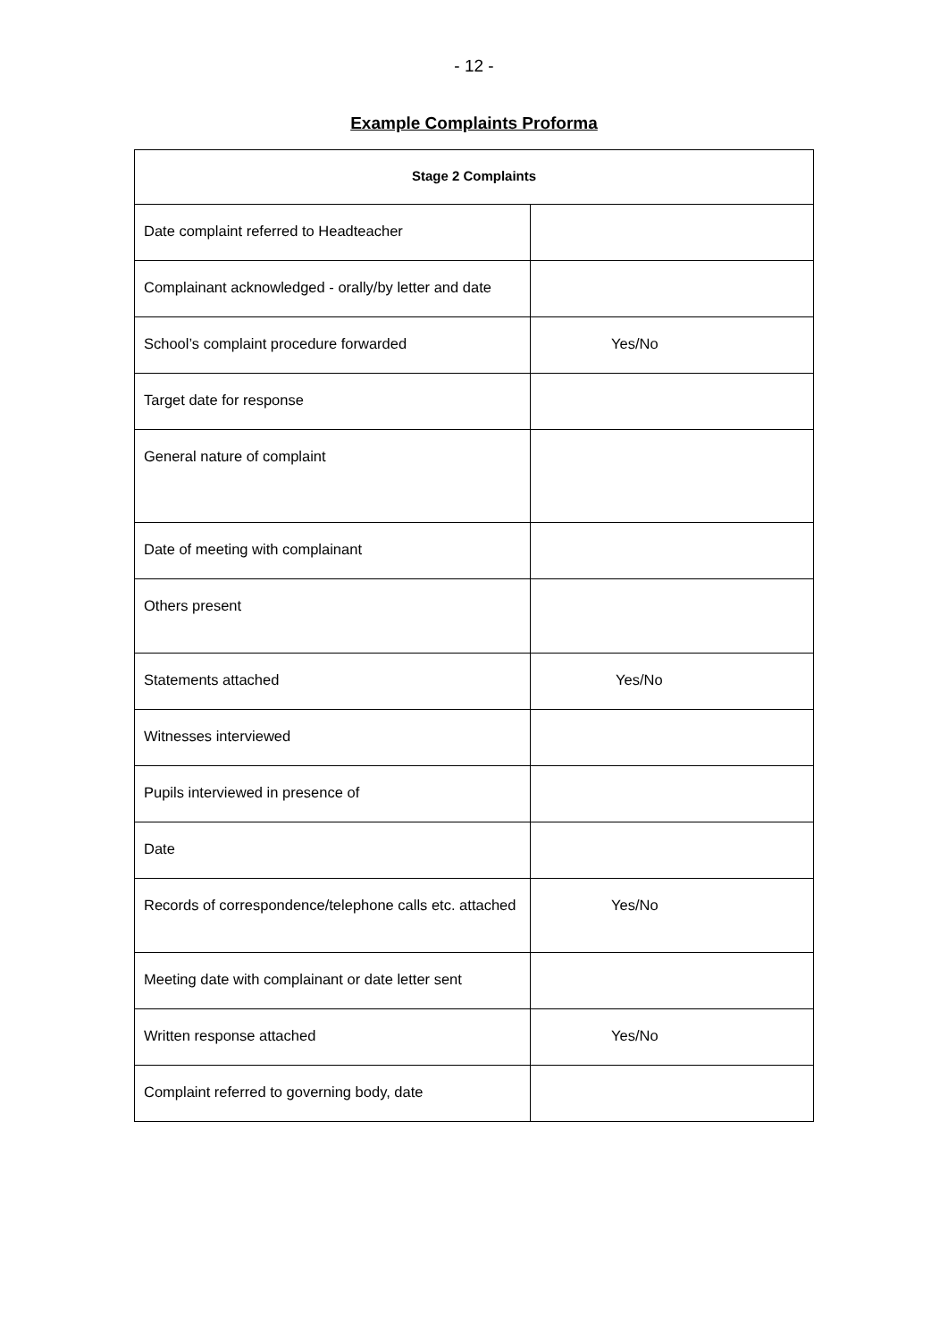- 12 -
Example Complaints Proforma
| Stage 2 Complaints | |
| --- | --- |
| Date complaint referred to Headteacher | |
| Complainant acknowledged - orally/by letter and date | |
| School’s complaint procedure forwarded | Yes/No |
| Target date for response | |
| General nature of complaint | |
| Date of meeting with complainant | |
| Others present | |
| Statements attached | Yes/No |
| Witnesses interviewed | |
| Pupils interviewed in presence of | |
| Date | |
| Records of correspondence/telephone calls etc. attached | Yes/No |
| Meeting date with complainant or date letter sent | |
| Written response attached | Yes/No |
| Complaint referred to governing body, date | |